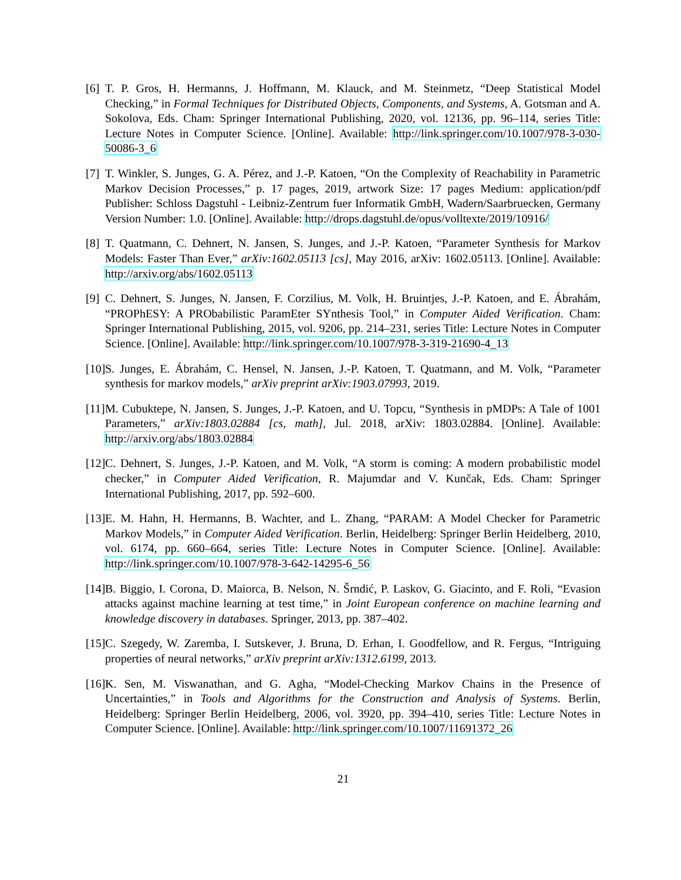[6]
T. P. Gros, H. Hermanns, J. Hoffmann, M. Klauck, and M. Steinmetz, “Deep Statistical Model Checking,” in Formal Techniques for Distributed Objects, Components, and Systems, A. Gotsman and A. Sokolova, Eds. Cham: Springer International Publishing, 2020, vol. 12136, pp. 96–114, series Title: Lecture Notes in Computer Science. [Online]. Available: http://link.springer.com/10.1007/978-3-030-50086-3_6
[7]
T. Winkler, S. Junges, G. A. Pérez, and J.-P. Katoen, “On the Complexity of Reachability in Parametric Markov Decision Processes,” p. 17 pages, 2019, artwork Size: 17 pages Medium: application/pdf Publisher: Schloss Dagstuhl - Leibniz-Zentrum fuer Informatik GmbH, Wadern/Saarbruecken, Germany Version Number: 1.0. [Online]. Available: http://drops.dagstuhl.de/opus/volltexte/2019/10916/
[8]
T. Quatmann, C. Dehnert, N. Jansen, S. Junges, and J.-P. Katoen, “Parameter Synthesis for Markov Models: Faster Than Ever,” arXiv:1602.05113 [cs], May 2016, arXiv: 1602.05113. [Online]. Available: http://arxiv.org/abs/1602.05113
[9]
C. Dehnert, S. Junges, N. Jansen, F. Corzilius, M. Volk, H. Bruintjes, J.-P. Katoen, and E. Ábrahám, “PROPhESY: A PRObabilistic ParamEter SYnthesis Tool,” in Computer Aided Verification. Cham: Springer International Publishing, 2015, vol. 9206, pp. 214–231, series Title: Lecture Notes in Computer Science. [Online]. Available: http://link.springer.com/10.1007/978-3-319-21690-4_13
[10]
S. Junges, E. Ábrahám, C. Hensel, N. Jansen, J.-P. Katoen, T. Quatmann, and M. Volk, “Parameter synthesis for markov models,” arXiv preprint arXiv:1903.07993, 2019.
[11]
M. Cubuktepe, N. Jansen, S. Junges, J.-P. Katoen, and U. Topcu, “Synthesis in pMDPs: A Tale of 1001 Parameters,” arXiv:1803.02884 [cs, math], Jul. 2018, arXiv: 1803.02884. [Online]. Available: http://arxiv.org/abs/1803.02884
[12]
C. Dehnert, S. Junges, J.-P. Katoen, and M. Volk, “A storm is coming: A modern probabilistic model checker,” in Computer Aided Verification, R. Majumdar and V. Kunčak, Eds. Cham: Springer International Publishing, 2017, pp. 592–600.
[13]
E. M. Hahn, H. Hermanns, B. Wachter, and L. Zhang, “PARAM: A Model Checker for Parametric Markov Models,” in Computer Aided Verification. Berlin, Heidelberg: Springer Berlin Heidelberg, 2010, vol. 6174, pp. 660–664, series Title: Lecture Notes in Computer Science. [Online]. Available: http://link.springer.com/10.1007/978-3-642-14295-6_56
[14]
B. Biggio, I. Corona, D. Maiorca, B. Nelson, N. Šrndić, P. Laskov, G. Giacinto, and F. Roli, “Evasion attacks against machine learning at test time,” in Joint European conference on machine learning and knowledge discovery in databases. Springer, 2013, pp. 387–402.
[15]
C. Szegedy, W. Zaremba, I. Sutskever, J. Bruna, D. Erhan, I. Goodfellow, and R. Fergus, “Intriguing properties of neural networks,” arXiv preprint arXiv:1312.6199, 2013.
[16]
K. Sen, M. Viswanathan, and G. Agha, “Model-Checking Markov Chains in the Presence of Uncertainties,” in Tools and Algorithms for the Construction and Analysis of Systems. Berlin, Heidelberg: Springer Berlin Heidelberg, 2006, vol. 3920, pp. 394–410, series Title: Lecture Notes in Computer Science. [Online]. Available: http://link.springer.com/10.1007/11691372_26
21